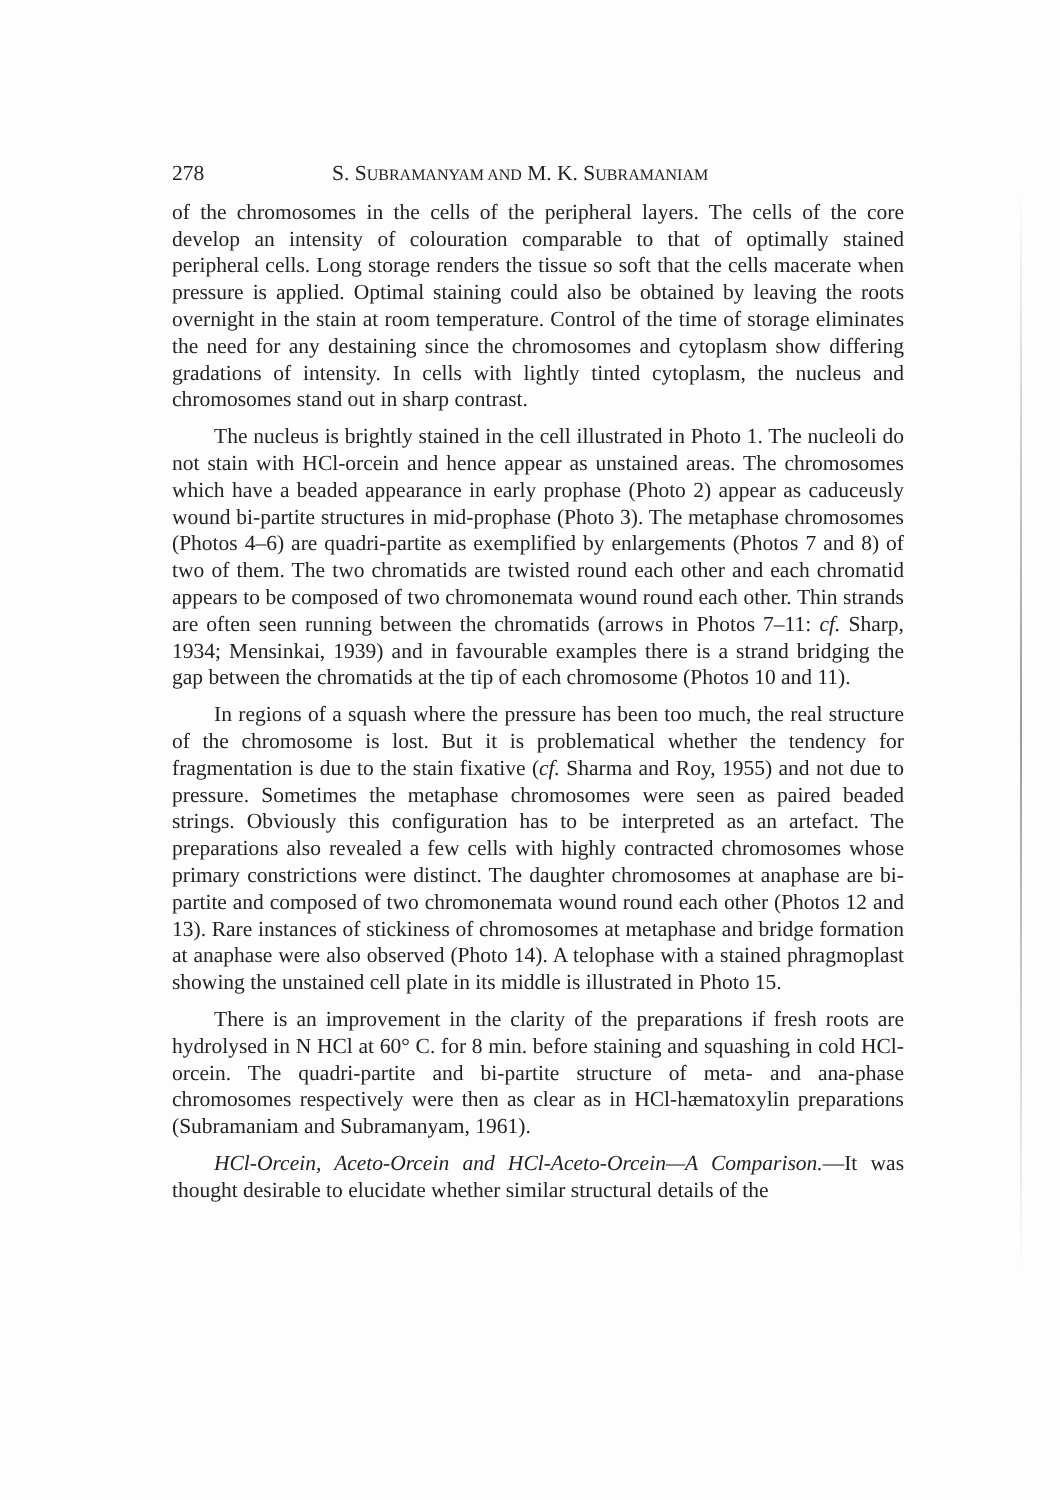278 S. SUBRAMANYAM AND M. K. SUBRAMANIAM
of the chromosomes in the cells of the peripheral layers. The cells of the core develop an intensity of colouration comparable to that of optimally stained peripheral cells. Long storage renders the tissue so soft that the cells macerate when pressure is applied. Optimal staining could also be obtained by leaving the roots overnight in the stain at room temperature. Control of the time of storage eliminates the need for any destaining since the chromosomes and cytoplasm show differing gradations of intensity. In cells with lightly tinted cytoplasm, the nucleus and chromosomes stand out in sharp contrast.
The nucleus is brightly stained in the cell illustrated in Photo 1. The nucleoli do not stain with HCl-orcein and hence appear as unstained areas. The chromosomes which have a beaded appearance in early prophase (Photo 2) appear as caduceusly wound bi-partite structures in mid-prophase (Photo 3). The metaphase chromosomes (Photos 4–6) are quadri-partite as exemplified by enlargements (Photos 7 and 8) of two of them. The two chromatids are twisted round each other and each chromatid appears to be composed of two chromonemata wound round each other. Thin strands are often seen running between the chromatids (arrows in Photos 7–11: cf. Sharp, 1934; Mensinkai, 1939) and in favourable examples there is a strand bridging the gap between the chromatids at the tip of each chromosome (Photos 10 and 11).
In regions of a squash where the pressure has been too much, the real structure of the chromosome is lost. But it is problematical whether the tendency for fragmentation is due to the stain fixative (cf. Sharma and Roy, 1955) and not due to pressure. Sometimes the metaphase chromosomes were seen as paired beaded strings. Obviously this configuration has to be interpreted as an artefact. The preparations also revealed a few cells with highly contracted chromosomes whose primary constrictions were distinct. The daughter chromosomes at anaphase are bi-partite and composed of two chromonemata wound round each other (Photos 12 and 13). Rare instances of stickiness of chromosomes at metaphase and bridge formation at anaphase were also observed (Photo 14). A telophase with a stained phragmoplast showing the unstained cell plate in its middle is illustrated in Photo 15.
There is an improvement in the clarity of the preparations if fresh roots are hydrolysed in N HCl at 60° C. for 8 min. before staining and squashing in cold HCl-orcein. The quadri-partite and bi-partite structure of meta- and ana-phase chromosomes respectively were then as clear as in HCl-hæmatoxylin preparations (Subramaniam and Subramanyam, 1961).
HCl-Orcein, Aceto-Orcein and HCl-Aceto-Orcein—A Comparison.—It was thought desirable to elucidate whether similar structural details of the